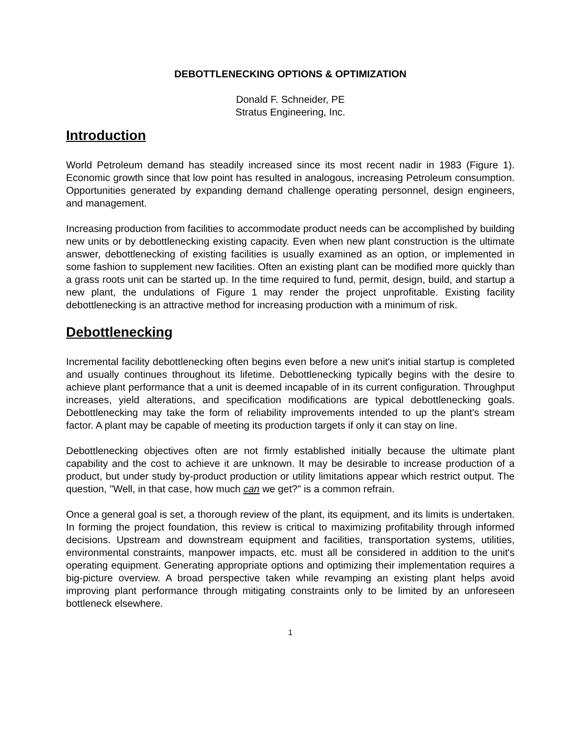DEBOTTLENECKING OPTIONS & OPTIMIZATION
Donald F. Schneider, PE
Stratus Engineering, Inc.
Introduction
World Petroleum demand has steadily increased since its most recent nadir in 1983 (Figure 1). Economic growth since that low point has resulted in analogous, increasing Petroleum consumption. Opportunities generated by expanding demand challenge operating personnel, design engineers, and management.
Increasing production from facilities to accommodate product needs can be accomplished by building new units or by debottlenecking existing capacity. Even when new plant construction is the ultimate answer, debottlenecking of existing facilities is usually examined as an option, or implemented in some fashion to supplement new facilities. Often an existing plant can be modified more quickly than a grass roots unit can be started up. In the time required to fund, permit, design, build, and startup a new plant, the undulations of Figure 1 may render the project unprofitable. Existing facility debottlenecking is an attractive method for increasing production with a minimum of risk.
Debottlenecking
Incremental facility debottlenecking often begins even before a new unit's initial startup is completed and usually continues throughout its lifetime. Debottlenecking typically begins with the desire to achieve plant performance that a unit is deemed incapable of in its current configuration. Throughput increases, yield alterations, and specification modifications are typical debottlenecking goals. Debottlenecking may take the form of reliability improvements intended to up the plant's stream factor. A plant may be capable of meeting its production targets if only it can stay on line.
Debottlenecking objectives often are not firmly established initially because the ultimate plant capability and the cost to achieve it are unknown. It may be desirable to increase production of a product, but under study by-product production or utility limitations appear which restrict output. The question, "Well, in that case, how much can we get?" is a common refrain.
Once a general goal is set, a thorough review of the plant, its equipment, and its limits is undertaken. In forming the project foundation, this review is critical to maximizing profitability through informed decisions. Upstream and downstream equipment and facilities, transportation systems, utilities, environmental constraints, manpower impacts, etc. must all be considered in addition to the unit's operating equipment. Generating appropriate options and optimizing their implementation requires a big-picture overview. A broad perspective taken while revamping an existing plant helps avoid improving plant performance through mitigating constraints only to be limited by an unforeseen bottleneck elsewhere.
1